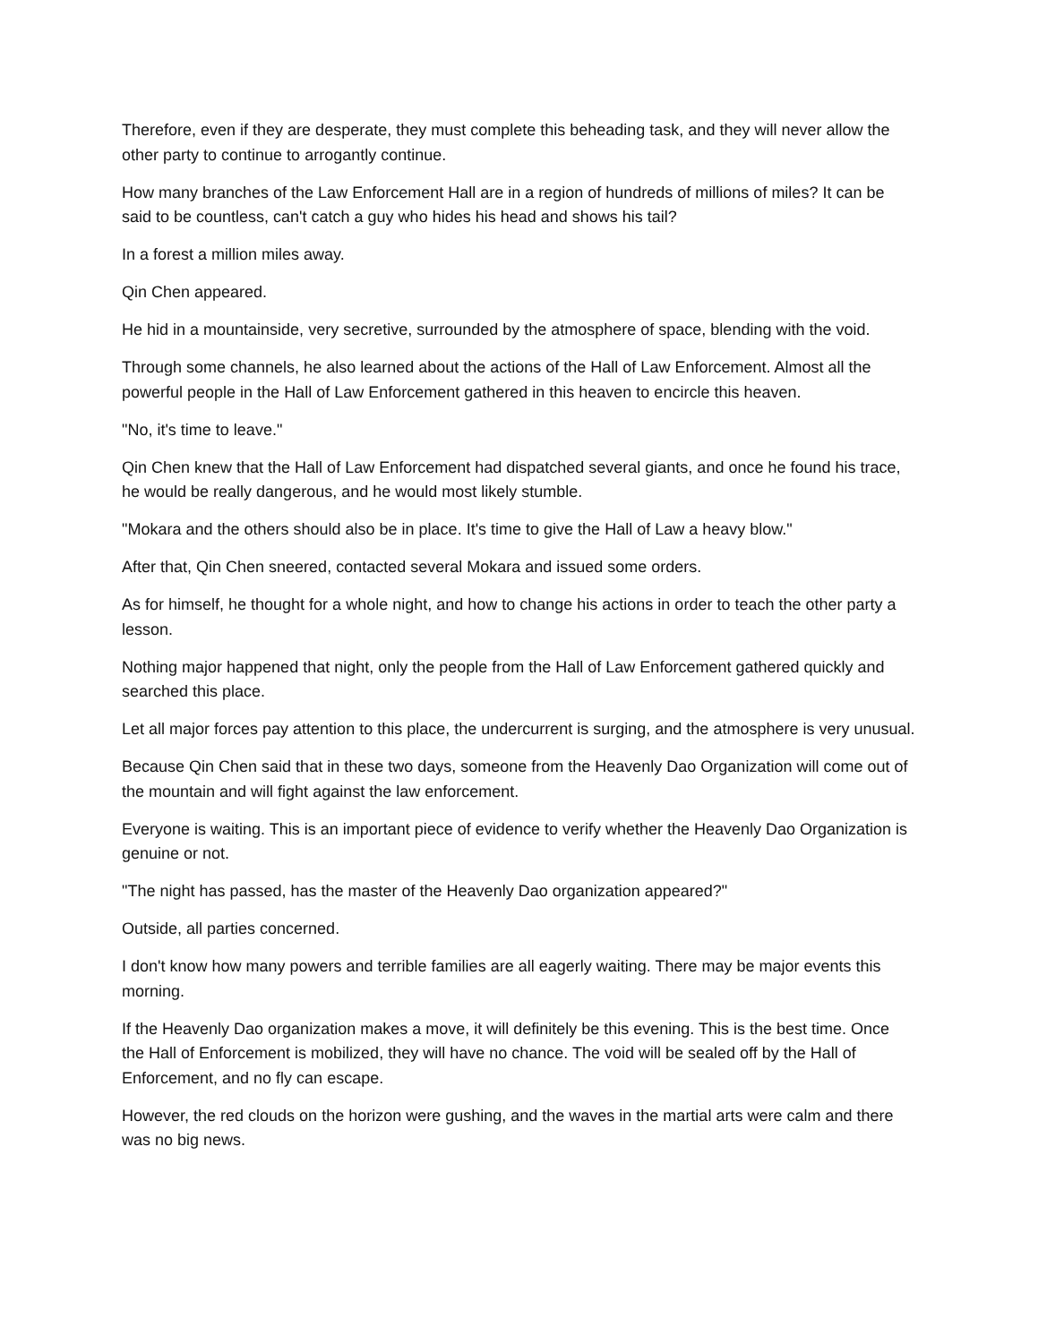Therefore, even if they are desperate, they must complete this beheading task, and they will never allow the other party to continue to arrogantly continue.
How many branches of the Law Enforcement Hall are in a region of hundreds of millions of miles? It can be said to be countless, can't catch a guy who hides his head and shows his tail?
In a forest a million miles away.
Qin Chen appeared.
He hid in a mountainside, very secretive, surrounded by the atmosphere of space, blending with the void.
Through some channels, he also learned about the actions of the Hall of Law Enforcement. Almost all the powerful people in the Hall of Law Enforcement gathered in this heaven to encircle this heaven.
"No, it's time to leave."
Qin Chen knew that the Hall of Law Enforcement had dispatched several giants, and once he found his trace, he would be really dangerous, and he would most likely stumble.
"Mokara and the others should also be in place. It's time to give the Hall of Law a heavy blow."
After that, Qin Chen sneered, contacted several Mokara and issued some orders.
As for himself, he thought for a whole night, and how to change his actions in order to teach the other party a lesson.
Nothing major happened that night, only the people from the Hall of Law Enforcement gathered quickly and searched this place.
Let all major forces pay attention to this place, the undercurrent is surging, and the atmosphere is very unusual.
Because Qin Chen said that in these two days, someone from the Heavenly Dao Organization will come out of the mountain and will fight against the law enforcement.
Everyone is waiting. This is an important piece of evidence to verify whether the Heavenly Dao Organization is genuine or not.
"The night has passed, has the master of the Heavenly Dao organization appeared?"
Outside, all parties concerned.
I don't know how many powers and terrible families are all eagerly waiting. There may be major events this morning.
If the Heavenly Dao organization makes a move, it will definitely be this evening. This is the best time. Once the Hall of Enforcement is mobilized, they will have no chance. The void will be sealed off by the Hall of Enforcement, and no fly can escape.
However, the red clouds on the horizon were gushing, and the waves in the martial arts were calm and there was no big news.